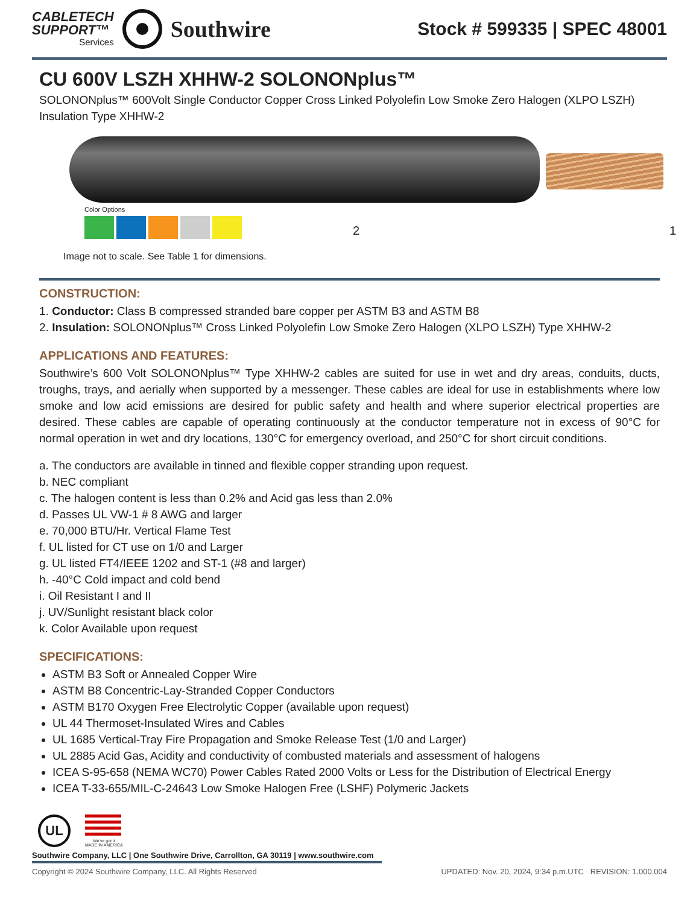CABLETECH
SUPPORT™
Services
Southwire
Stock # 599335 | SPEC 48001
CU 600V LSZH XHHW-2 SOLONONplus™
SOLONONplus™ 600Volt Single Conductor Copper Cross Linked Polyolefin Low Smoke Zero Halogen (XLPO LSZH) Insulation Type XHHW-2
Color Options
2 1
Image not to scale. See Table 1 for dimensions.
CONSTRUCTION:
1. Conductor: Class B compressed stranded bare copper per ASTM B3 and ASTM B8
2. Insulation: SOLONONplus™ Cross Linked Polyolefin Low Smoke Zero Halogen (XLPO LSZH) Type XHHW-2
APPLICATIONS AND FEATURES:
Southwire’s 600 Volt SOLONONplus™ Type XHHW-2 cables are suited for use in wet and dry areas, conduits, ducts, troughs, trays, and aerially when supported by a messenger. These cables are ideal for use in establishments where low smoke and low acid emissions are desired for public safety and health and where superior electrical properties are desired. These cables are capable of operating continuously at the conductor temperature not in excess of 90°C for normal operation in wet and dry locations, 130°C for emergency overload, and 250°C for short circuit conditions.
a. The conductors are available in tinned and flexible copper stranding upon request.
b. NEC compliant
c. The halogen content is less than 0.2% and Acid gas less than 2.0%
d. Passes UL VW-1 # 8 AWG and larger
e. 70,000 BTU/Hr. Vertical Flame Test
f. UL listed for CT use on 1/0 and Larger
g. UL listed FT4/IEEE 1202 and ST-1 (#8 and larger)
h. -40°C Cold impact and cold bend
i. Oil Resistant I and II
j. UV/Sunlight resistant black color
k. Color Available upon request
SPECIFICATIONS:
ASTM B3 Soft or Annealed Copper Wire
ASTM B8 Concentric-Lay-Stranded Copper Conductors
ASTM B170 Oxygen Free Electrolytic Copper (available upon request)
UL 44 Thermoset-Insulated Wires and Cables
UL 1685 Vertical-Tray Fire Propagation and Smoke Release Test (1/0 and Larger)
UL 2885 Acid Gas, Acidity and conductivity of combusted materials and assessment of halogens
ICEA S-95-658 (NEMA WC70) Power Cables Rated 2000 Volts or Less for the Distribution of Electrical Energy
ICEA T-33-655/MIL-C-24643 Low Smoke Halogen Free (LSHF) Polymeric Jackets
UL
We've got it
MADE IN AMERICA
Southwire Company, LLC | One Southwire Drive, Carrollton, GA 30119 | www.southwire.com
Copyright © 2024 Southwire Company, LLC. All Rights Reserved UPDATED: Nov. 20, 2024, 9:34 p.m.UTC REVISION: 1.000.004